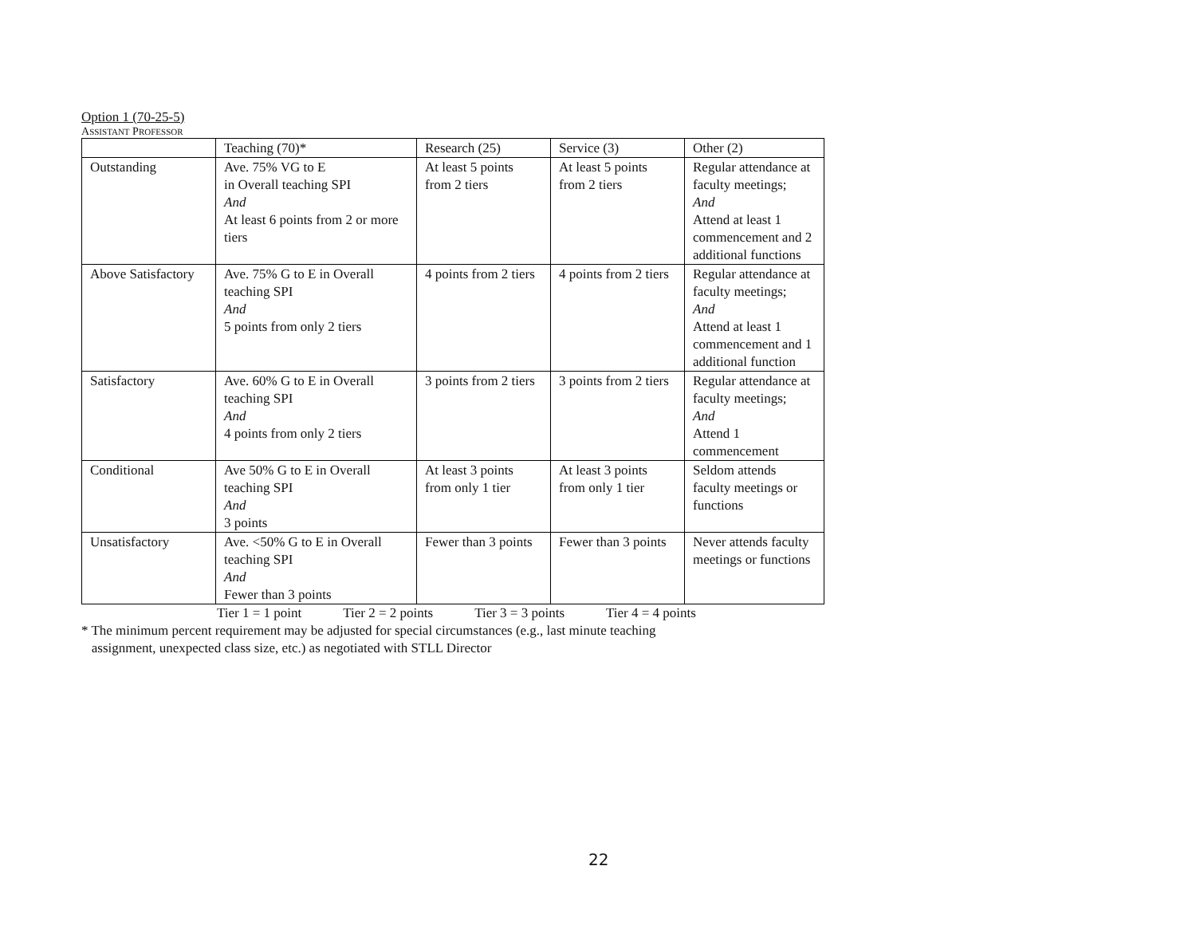Option 1 (70-25-5)
ASSISTANT PROFESSOR
| | Teaching (70)* | Research (25) | Service (3) | Other (2) |
| Outstanding | Ave. 75% VG to E in Overall teaching SPI And At least 6 points from 2 or more tiers | At least 5 points from 2 tiers | At least 5 points from 2 tiers | Regular attendance at faculty meetings; And Attend at least 1 commencement and 2 additional functions |
| Above Satisfactory | Ave. 75% G to E in Overall teaching SPI And 5 points from only 2 tiers | 4 points from 2 tiers | 4 points from 2 tiers | Regular attendance at faculty meetings; And Attend at least 1 commencement and 1 additional function |
| Satisfactory | Ave. 60% G to E in Overall teaching SPI And 4 points from only 2 tiers | 3 points from 2 tiers | 3 points from 2 tiers | Regular attendance at faculty meetings; And Attend 1 commencement |
| Conditional | Ave 50% G to E in Overall teaching SPI And 3 points | At least 3 points from only 1 tier | At least 3 points from only 1 tier | Seldom attends faculty meetings or functions |
| Unsatisfactory | Ave. <50% G to E in Overall teaching SPI And Fewer than 3 points | Fewer than 3 points | Fewer than 3 points | Never attends faculty meetings or functions |
Tier 1 = 1 point Tier 2 = 2 points Tier 3 = 3 points Tier 4 = 4 points
* The minimum percent requirement may be adjusted for special circumstances (e.g., last minute teaching
assignment, unexpected class size, etc.) as negotiated with STLL Director
22